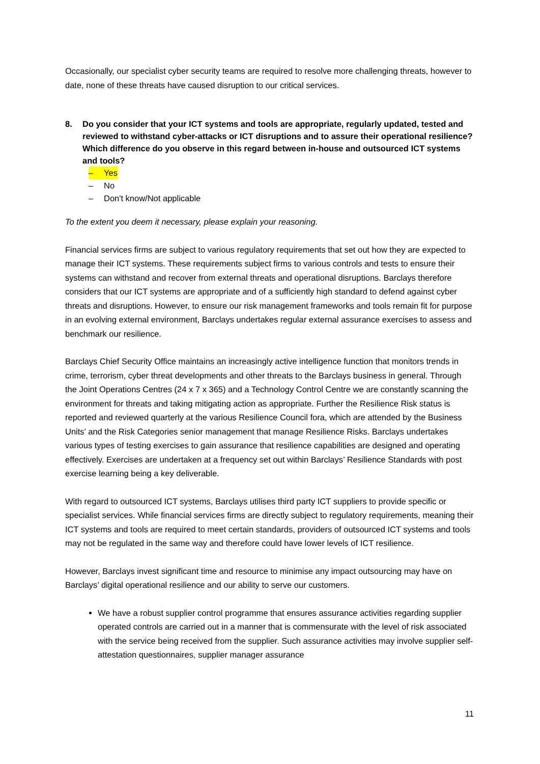Occasionally, our specialist cyber security teams are required to resolve more challenging threats, however to date, none of these threats have caused disruption to our critical services.
8. Do you consider that your ICT systems and tools are appropriate, regularly updated, tested and reviewed to withstand cyber-attacks or ICT disruptions and to assure their operational resilience? Which difference do you observe in this regard between in-house and outsourced ICT systems and tools?
– Yes
– No
– Don't know/Not applicable
To the extent you deem it necessary, please explain your reasoning.
Financial services firms are subject to various regulatory requirements that set out how they are expected to manage their ICT systems. These requirements subject firms to various controls and tests to ensure their systems can withstand and recover from external threats and operational disruptions. Barclays therefore considers that our ICT systems are appropriate and of a sufficiently high standard to defend against cyber threats and disruptions. However, to ensure our risk management frameworks and tools remain fit for purpose in an evolving external environment, Barclays undertakes regular external assurance exercises to assess and benchmark our resilience.
Barclays Chief Security Office maintains an increasingly active intelligence function that monitors trends in crime, terrorism, cyber threat developments and other threats to the Barclays business in general. Through the Joint Operations Centres (24 x 7 x 365) and a Technology Control Centre we are constantly scanning the environment for threats and taking mitigating action as appropriate. Further the Resilience Risk status is reported and reviewed quarterly at the various Resilience Council fora, which are attended by the Business Units’ and the Risk Categories senior management that manage Resilience Risks. Barclays undertakes various types of testing exercises to gain assurance that resilience capabilities are designed and operating effectively. Exercises are undertaken at a frequency set out within Barclays’ Resilience Standards with post exercise learning being a key deliverable.
With regard to outsourced ICT systems, Barclays utilises third party ICT suppliers to provide specific or specialist services. While financial services firms are directly subject to regulatory requirements, meaning their ICT systems and tools are required to meet certain standards, providers of outsourced ICT systems and tools may not be regulated in the same way and therefore could have lower levels of ICT resilience.
However, Barclays invest significant time and resource to minimise any impact outsourcing may have on Barclays’ digital operational resilience and our ability to serve our customers.
We have a robust supplier control programme that ensures assurance activities regarding supplier operated controls are carried out in a manner that is commensurate with the level of risk associated with the service being received from the supplier. Such assurance activities may involve supplier self-attestation questionnaires, supplier manager assurance
11